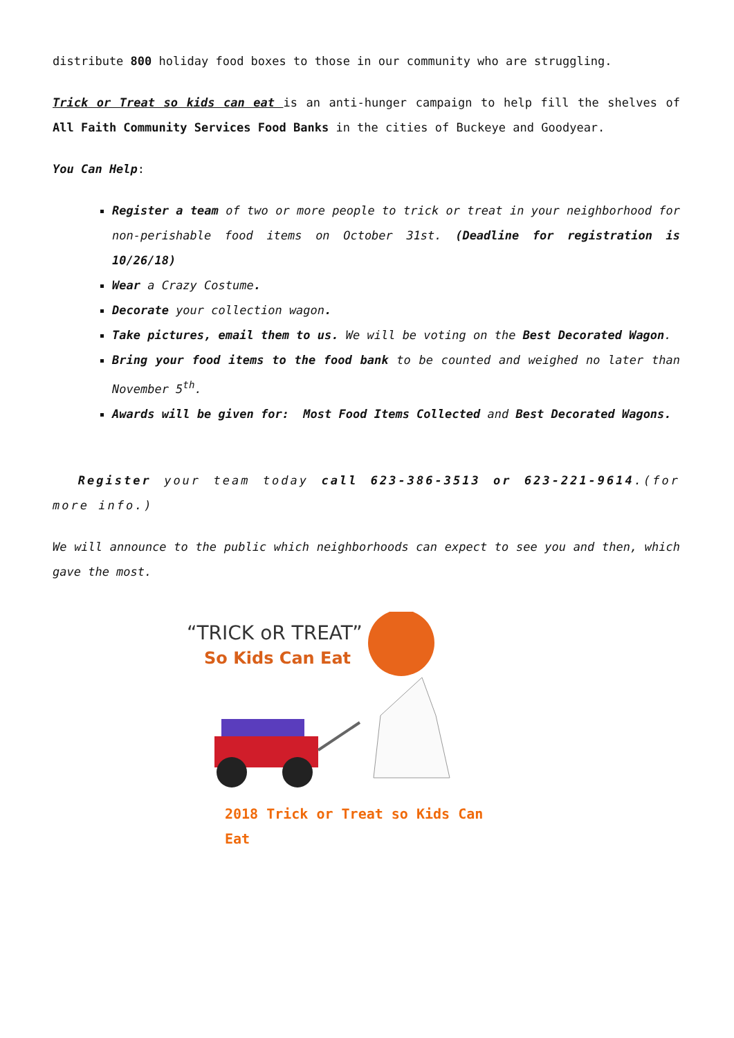distribute 800 holiday food boxes to those in our community who are struggling.
Trick or Treat so kids can eat is an anti-hunger campaign to help fill the shelves of All Faith Community Services Food Banks in the cities of Buckeye and Goodyear.
You Can Help:
Register a team of two or more people to trick or treat in your neighborhood for non-perishable food items on October 31st. (Deadline for registration is 10/26/18)
Wear a Crazy Costume.
Decorate your collection wagon.
Take pictures, email them to us. We will be voting on the Best Decorated Wagon.
Bring your food items to the food bank to be counted and weighed no later than November 5<sup>th</sup>.
Awards will be given for: Most Food Items Collected and Best Decorated Wagons.
Register your team today call 623-386-3513 or 623-221-9614.(for more info.)
We will announce to the public which neighborhoods can expect to see you and then, which gave the most.
“TRICK oR TREAT”
So Kids Can Eat
2018 Trick or Treat so Kids Can Eat